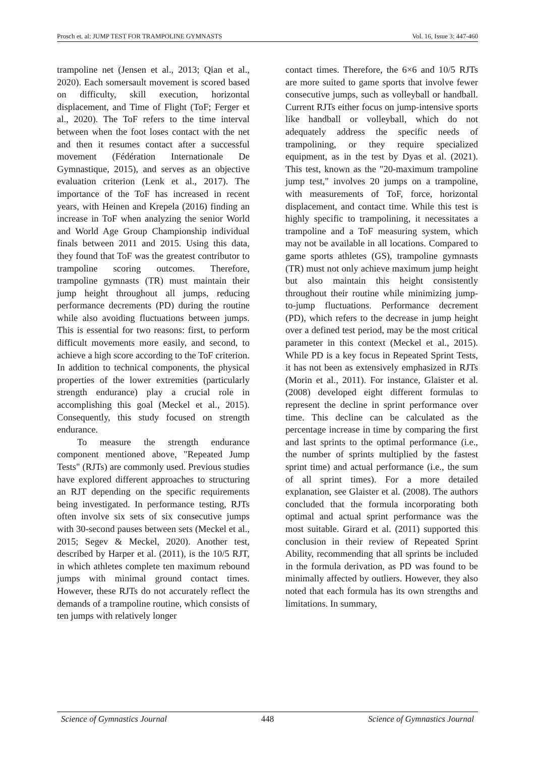Prosch et. al: JUMP TEST FOR TRAMPOLINE GYMNASTS Vol. 16, Issue 3: 447-460
trampoline net (Jensen et al., 2013; Qian et al., 2020). Each somersault movement is scored based on difficulty, skill execution, horizontal displacement, and Time of Flight (ToF; Ferger et al., 2020). The ToF refers to the time interval between when the foot loses contact with the net and then it resumes contact after a successful movement (Fédération Internationale De Gymnastique, 2015), and serves as an objective evaluation criterion (Lenk et al., 2017). The importance of the ToF has increased in recent years, with Heinen and Krepela (2016) finding an increase in ToF when analyzing the senior World and World Age Group Championship individual finals between 2011 and 2015. Using this data, they found that ToF was the greatest contributor to trampoline scoring outcomes. Therefore, trampoline gymnasts (TR) must maintain their jump height throughout all jumps, reducing performance decrements (PD) during the routine while also avoiding fluctuations between jumps. This is essential for two reasons: first, to perform difficult movements more easily, and second, to achieve a high score according to the ToF criterion. In addition to technical components, the physical properties of the lower extremities (particularly strength endurance) play a crucial role in accomplishing this goal (Meckel et al., 2015). Consequently, this study focused on strength endurance.
To measure the strength endurance component mentioned above, "Repeated Jump Tests" (RJTs) are commonly used. Previous studies have explored different approaches to structuring an RJT depending on the specific requirements being investigated. In performance testing, RJTs often involve six sets of six consecutive jumps with 30-second pauses between sets (Meckel et al., 2015; Segev & Meckel, 2020). Another test, described by Harper et al. (2011), is the 10/5 RJT, in which athletes complete ten maximum rebound jumps with minimal ground contact times. However, these RJTs do not accurately reflect the demands of a trampoline routine, which consists of ten jumps with relatively longer
contact times. Therefore, the 6×6 and 10/5 RJTs are more suited to game sports that involve fewer consecutive jumps, such as volleyball or handball. Current RJTs either focus on jump-intensive sports like handball or volleyball, which do not adequately address the specific needs of trampolining, or they require specialized equipment, as in the test by Dyas et al. (2021). This test, known as the "20-maximum trampoline jump test," involves 20 jumps on a trampoline, with measurements of ToF, force, horizontal displacement, and contact time. While this test is highly specific to trampolining, it necessitates a trampoline and a ToF measuring system, which may not be available in all locations. Compared to game sports athletes (GS), trampoline gymnasts (TR) must not only achieve maximum jump height but also maintain this height consistently throughout their routine while minimizing jump-to-jump fluctuations. Performance decrement (PD), which refers to the decrease in jump height over a defined test period, may be the most critical parameter in this context (Meckel et al., 2015). While PD is a key focus in Repeated Sprint Tests, it has not been as extensively emphasized in RJTs (Morin et al., 2011). For instance, Glaister et al. (2008) developed eight different formulas to represent the decline in sprint performance over time. This decline can be calculated as the percentage increase in time by comparing the first and last sprints to the optimal performance (i.e., the number of sprints multiplied by the fastest sprint time) and actual performance (i.e., the sum of all sprint times). For a more detailed explanation, see Glaister et al. (2008). The authors concluded that the formula incorporating both optimal and actual sprint performance was the most suitable. Girard et al. (2011) supported this conclusion in their review of Repeated Sprint Ability, recommending that all sprints be included in the formula derivation, as PD was found to be minimally affected by outliers. However, they also noted that each formula has its own strengths and limitations. In summary,
Science of Gymnastics Journal 448 Science of Gymnastics Journal